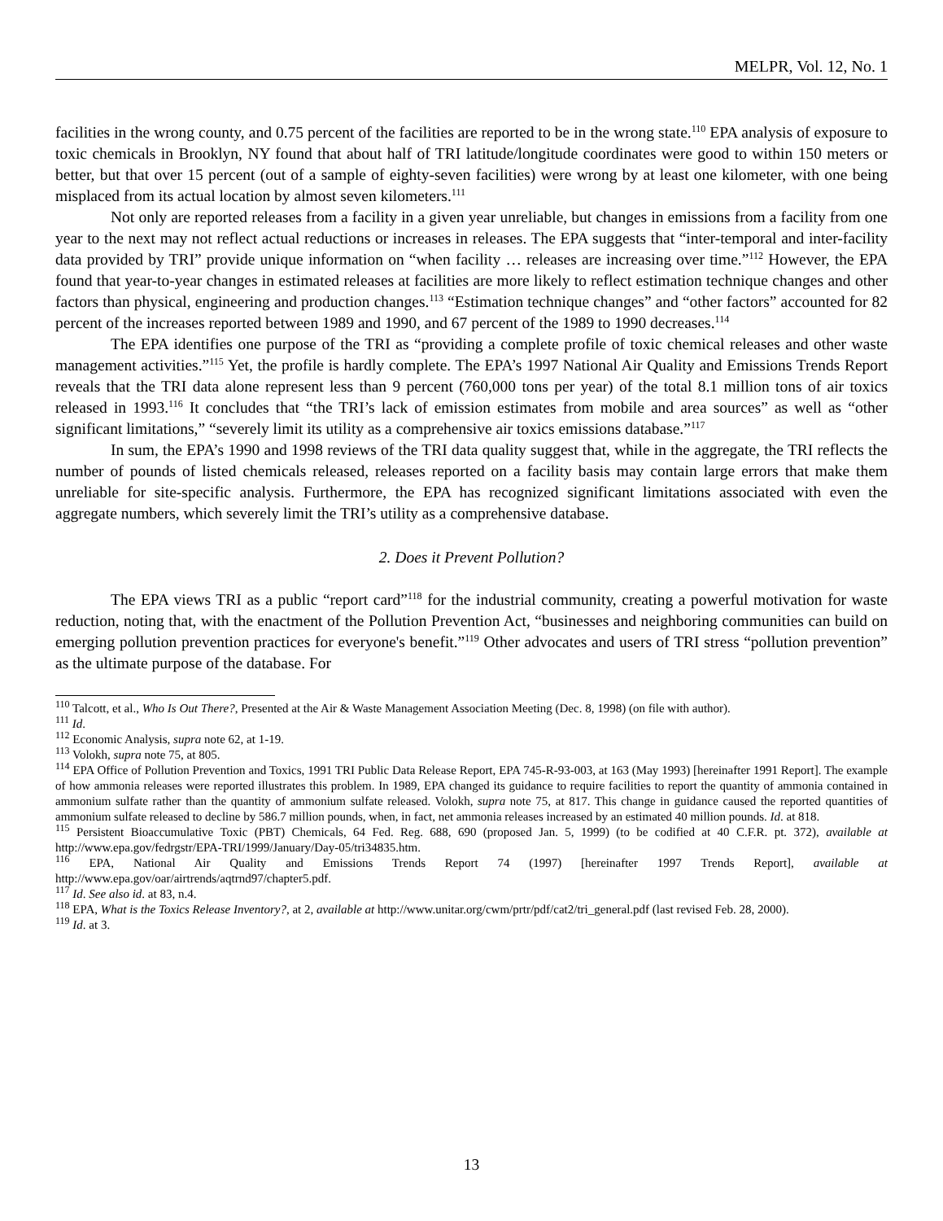MELPR, Vol. 12, No. 1
facilities in the wrong county, and 0.75 percent of the facilities are reported to be in the wrong state.<sup>110</sup> EPA analysis of exposure to toxic chemicals in Brooklyn, NY found that about half of TRI latitude/longitude coordinates were good to within 150 meters or better, but that over 15 percent (out of a sample of eighty-seven facilities) were wrong by at least one kilometer, with one being misplaced from its actual location by almost seven kilometers.<sup>111</sup>
Not only are reported releases from a facility in a given year unreliable, but changes in emissions from a facility from one year to the next may not reflect actual reductions or increases in releases. The EPA suggests that “inter-temporal and inter-facility data provided by TRI” provide unique information on “when facility … releases are increasing over time.”<sup>112</sup> However, the EPA found that year-to-year changes in estimated releases at facilities are more likely to reflect estimation technique changes and other factors than physical, engineering and production changes.<sup>113</sup> “Estimation technique changes” and “other factors” accounted for 82 percent of the increases reported between 1989 and 1990, and 67 percent of the 1989 to 1990 decreases.<sup>114</sup>
The EPA identifies one purpose of the TRI as “providing a complete profile of toxic chemical releases and other waste management activities.”<sup>115</sup> Yet, the profile is hardly complete. The EPA’s 1997 National Air Quality and Emissions Trends Report reveals that the TRI data alone represent less than 9 percent (760,000 tons per year) of the total 8.1 million tons of air toxics released in 1993.<sup>116</sup> It concludes that “the TRI’s lack of emission estimates from mobile and area sources” as well as “other significant limitations,” “severely limit its utility as a comprehensive air toxics emissions database.”<sup>117</sup>
In sum, the EPA’s 1990 and 1998 reviews of the TRI data quality suggest that, while in the aggregate, the TRI reflects the number of pounds of listed chemicals released, releases reported on a facility basis may contain large errors that make them unreliable for site-specific analysis. Furthermore, the EPA has recognized significant limitations associated with even the aggregate numbers, which severely limit the TRI’s utility as a comprehensive database.
2. Does it Prevent Pollution?
The EPA views TRI as a public “report card”<sup>118</sup> for the industrial community, creating a powerful motivation for waste reduction, noting that, with the enactment of the Pollution Prevention Act, “businesses and neighboring communities can build on emerging pollution prevention practices for everyone's benefit.”<sup>119</sup> Other advocates and users of TRI stress “pollution prevention” as the ultimate purpose of the database. For
<sup>110</sup> Talcott, et al., Who Is Out There?, Presented at the Air & Waste Management Association Meeting (Dec. 8, 1998) (on file with author).
<sup>111</sup> Id.
<sup>112</sup> Economic Analysis, supra note 62, at 1-19.
<sup>113</sup> Volokh, supra note 75, at 805.
<sup>114</sup> EPA Office of Pollution Prevention and Toxics, 1991 TRI Public Data Release Report, EPA 745-R-93-003, at 163 (May 1993) [hereinafter 1991 Report]. The example of how ammonia releases were reported illustrates this problem. In 1989, EPA changed its guidance to require facilities to report the quantity of ammonia contained in ammonium sulfate rather than the quantity of ammonium sulfate released. Volokh, supra note 75, at 817. This change in guidance caused the reported quantities of ammonium sulfate released to decline by 586.7 million pounds, when, in fact, net ammonia releases increased by an estimated 40 million pounds. Id. at 818.
<sup>115</sup> Persistent Bioaccumulative Toxic (PBT) Chemicals, 64 Fed. Reg. 688, 690 (proposed Jan. 5, 1999) (to be codified at 40 C.F.R. pt. 372), available at http://www.epa.gov/fedrgstr/EPA-TRI/1999/January/Day-05/tri34835.htm.
<sup>116</sup> EPA, National Air Quality and Emissions Trends Report 74 (1997) [hereinafter 1997 Trends Report], available at http://www.epa.gov/oar/airtrends/aqtrnd97/chapter5.pdf.
<sup>117</sup> Id. See also id. at 83, n.4.
<sup>118</sup> EPA, What is the Toxics Release Inventory?, at 2, available at http://www.unitar.org/cwm/prtr/pdf/cat2/tri_general.pdf (last revised Feb. 28, 2000).
<sup>119</sup> Id. at 3.
13